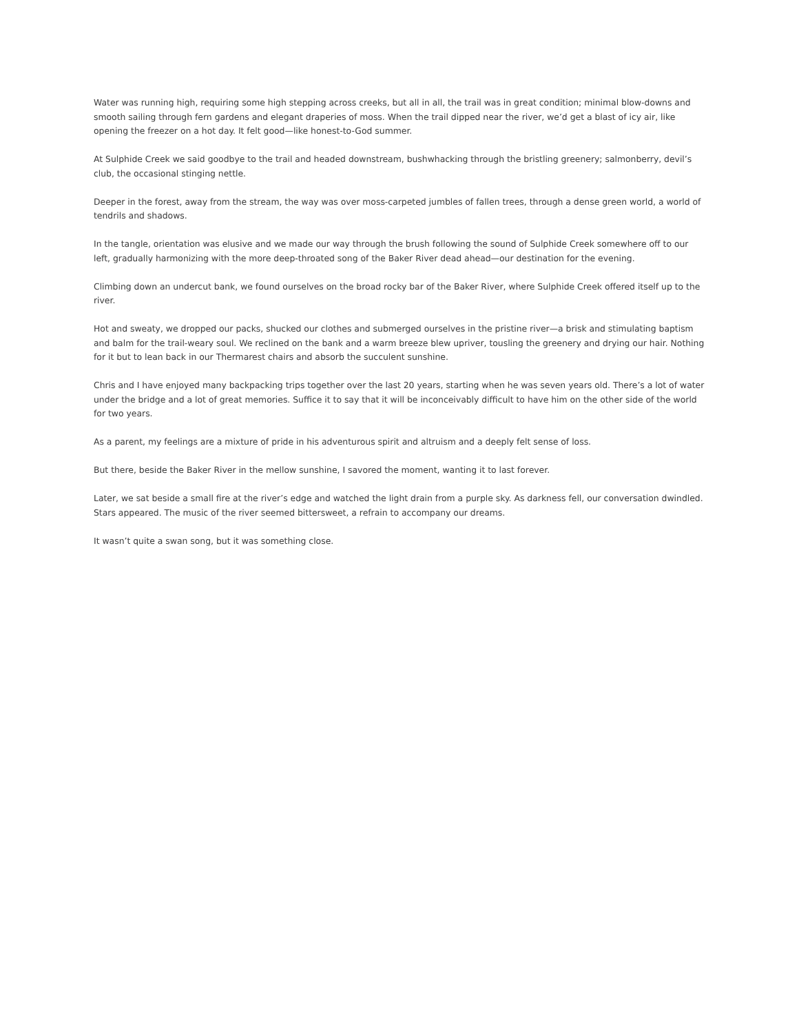Water was running high, requiring some high stepping across creeks, but all in all, the trail was in great condition; minimal blow-downs and smooth sailing through fern gardens and elegant draperies of moss. When the trail dipped near the river, we’d get a blast of icy air, like opening the freezer on a hot day. It felt good—like honest-to-God summer.
At Sulphide Creek we said goodbye to the trail and headed downstream, bushwhacking through the bristling greenery; salmonberry, devil’s club, the occasional stinging nettle.
Deeper in the forest, away from the stream, the way was over moss-carpeted jumbles of fallen trees, through a dense green world, a world of tendrils and shadows.
In the tangle, orientation was elusive and we made our way through the brush following the sound of Sulphide Creek somewhere off to our left, gradually harmonizing with the more deep-throated song of the Baker River dead ahead—our destination for the evening.
Climbing down an undercut bank, we found ourselves on the broad rocky bar of the Baker River, where Sulphide Creek offered itself up to the river.
Hot and sweaty, we dropped our packs, shucked our clothes and submerged ourselves in the pristine river—a brisk and stimulating baptism and balm for the trail-weary soul. We reclined on the bank and a warm breeze blew upriver, tousling the greenery and drying our hair. Nothing for it but to lean back in our Thermarest chairs and absorb the succulent sunshine.
Chris and I have enjoyed many backpacking trips together over the last 20 years, starting when he was seven years old. There’s a lot of water under the bridge and a lot of great memories. Suffice it to say that it will be inconceivably difficult to have him on the other side of the world for two years.
As a parent, my feelings are a mixture of pride in his adventurous spirit and altruism and a deeply felt sense of loss.
But there, beside the Baker River in the mellow sunshine, I savored the moment, wanting it to last forever.
Later, we sat beside a small fire at the river’s edge and watched the light drain from a purple sky. As darkness fell, our conversation dwindled. Stars appeared. The music of the river seemed bittersweet, a refrain to accompany our dreams.
It wasn’t quite a swan song, but it was something close.